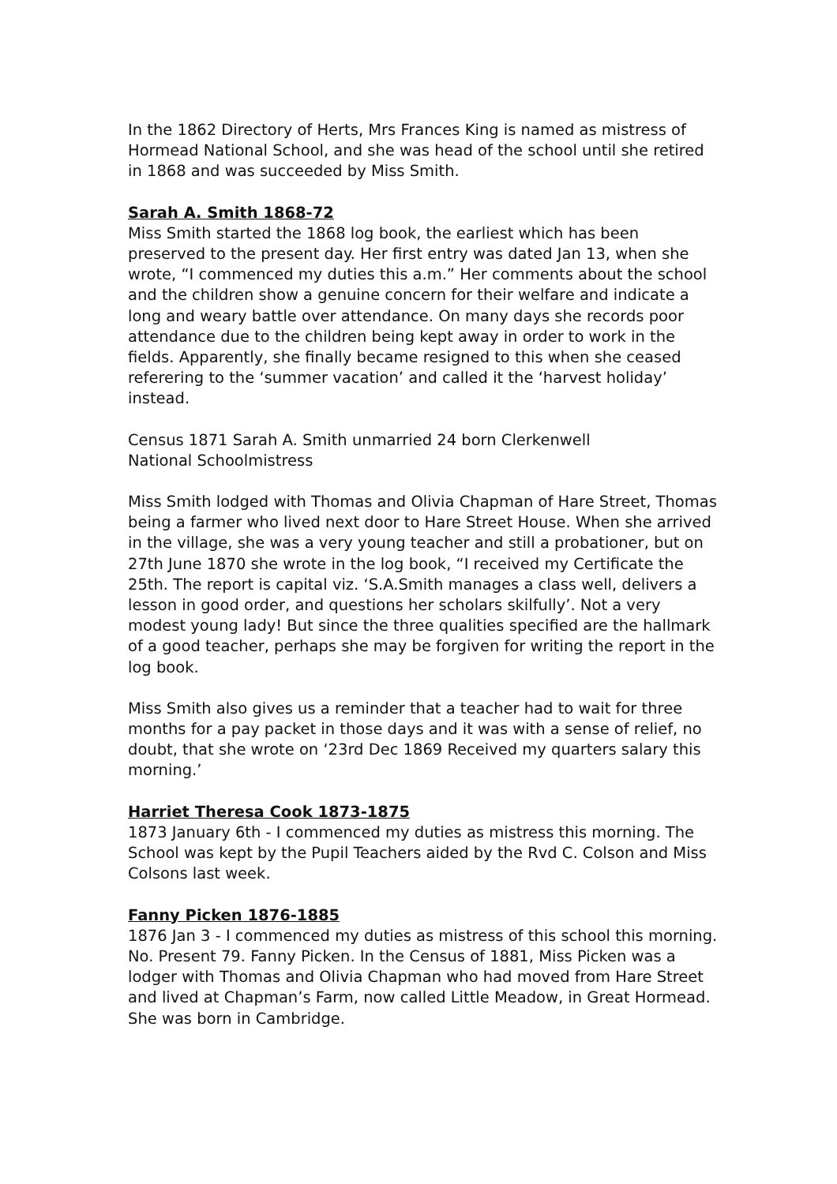In the 1862 Directory of Herts, Mrs Frances King is named as mistress of Hormead National School, and she was head of the school until she retired in 1868 and was succeeded by Miss Smith.
Sarah A. Smith 1868-72
Miss Smith started the 1868 log book, the earliest which has been preserved to the present day. Her first entry was dated Jan 13, when she wrote, “I commenced my duties this a.m.” Her comments about the school and the children show a genuine concern for their welfare and indicate a long and weary battle over attendance. On many days she records poor attendance due to the children being kept away in order to work in the fields. Apparently, she finally became resigned to this when she ceased referering to the ‘summer vacation’ and called it the ‘harvest holiday’ instead.
Census 1871 Sarah A. Smith unmarried 24 born Clerkenwell
National Schoolmistress
Miss Smith lodged with Thomas and Olivia Chapman of Hare Street, Thomas being a farmer who lived next door to Hare Street House. When she arrived in the village, she was a very young teacher and still a probationer, but on 27th June 1870 she wrote in the log book, “I received my Certificate the 25th. The report is capital viz. ‘S.A.Smith manages a class well, delivers a lesson in good order, and questions her scholars skilfully’. Not a very modest young lady! But since the three qualities specified are the hallmark of a good teacher, perhaps she may be forgiven for writing the report in the log book.
Miss Smith also gives us a reminder that a teacher had to wait for three months for a pay packet in those days and it was with a sense of relief, no doubt, that she wrote on ‘23rd Dec 1869 Received my quarters salary this morning.’
Harriet Theresa Cook 1873-1875
1873 January 6th - I commenced my duties as mistress this morning. The School was kept by the Pupil Teachers aided by the Rvd C. Colson and Miss Colsons last week.
Fanny Picken 1876-1885
1876 Jan 3 - I commenced my duties as mistress of this school this morning. No. Present 79. Fanny Picken. In the Census of 1881, Miss Picken was a lodger with Thomas and Olivia Chapman who had moved from Hare Street and lived at Chapman’s Farm, now called Little Meadow, in Great Hormead. She was born in Cambridge.